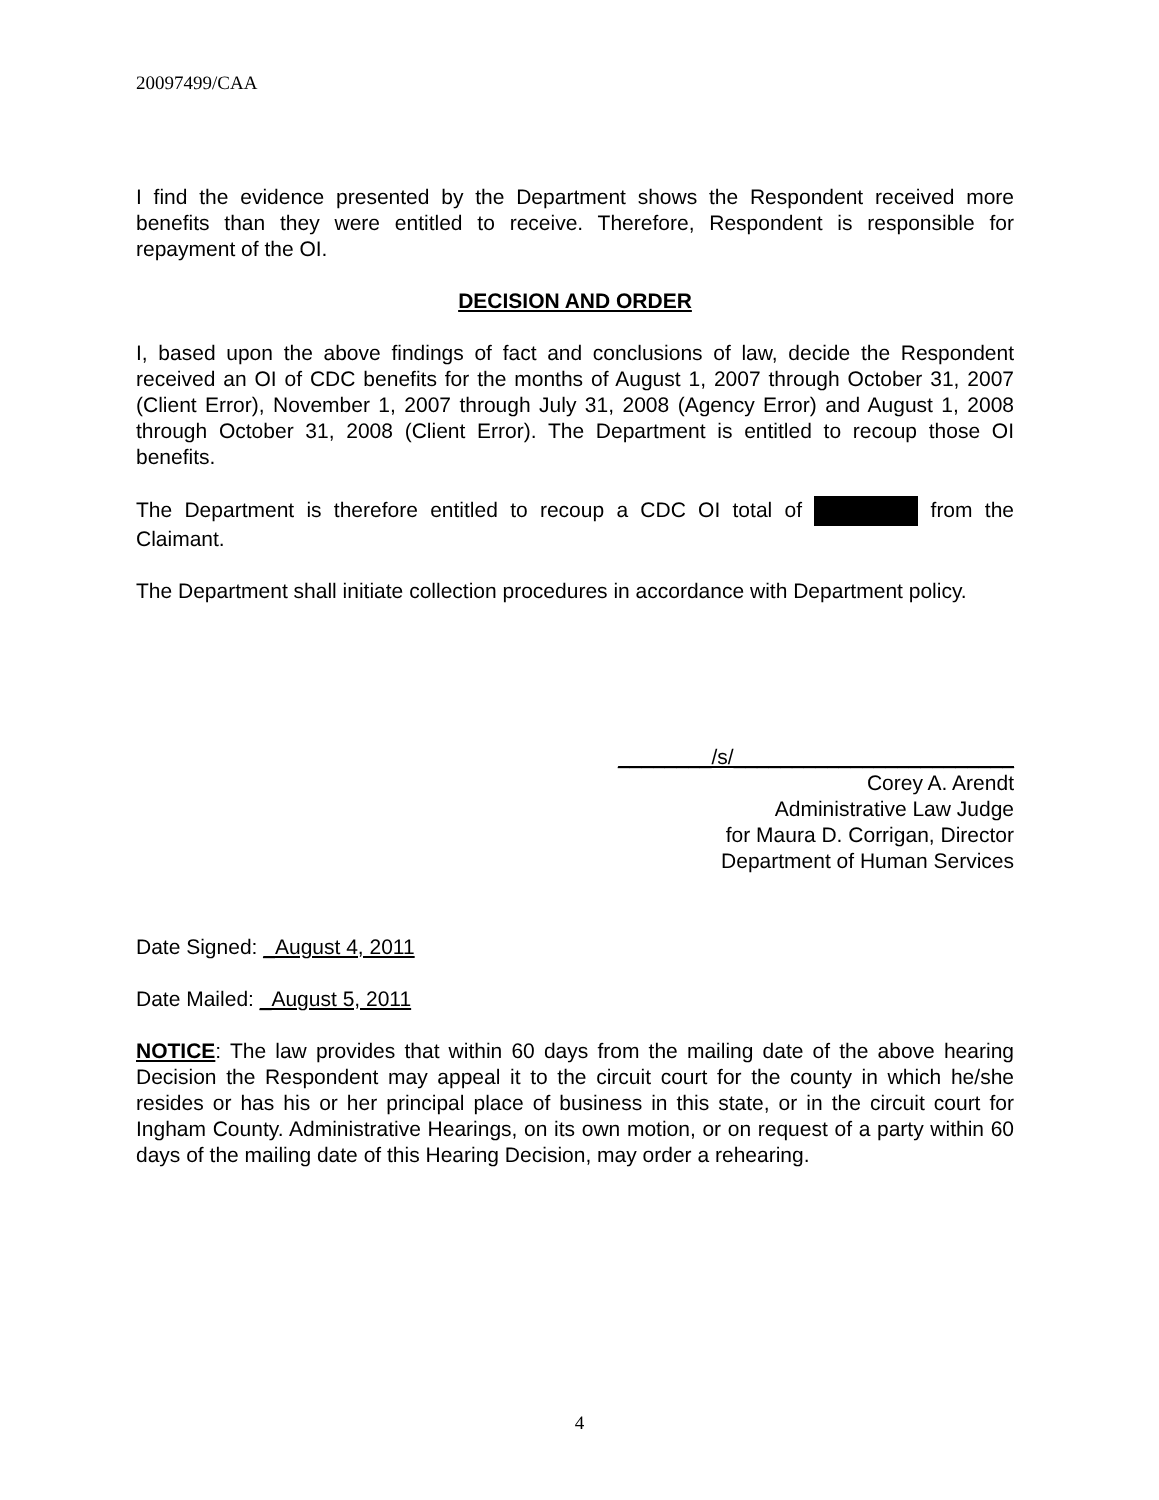20097499/CAA
I find the evidence presented by the Department shows the Respondent received more benefits than they were entitled to receive. Therefore, Respondent is responsible for repayment of the OI.
DECISION AND ORDER
I, based upon the above findings of fact and conclusions of law, decide the Respondent received an OI of CDC benefits for the months of August 1, 2007 through October 31, 2007 (Client Error), November 1, 2007 through July 31, 2008 (Agency Error) and August 1, 2008 through October 31, 2008 (Client Error). The Department is entitled to recoup those OI benefits.
The Department is therefore entitled to recoup a CDC OI total of from the Claimant.
The Department shall initiate collection procedures in accordance with Department policy.
________/s/________________________
Corey A. Arendt
Administrative Law Judge
for Maura D. Corrigan, Director
Department of Human Services
Date Signed: _August 4, 2011
Date Mailed: _August 5, 2011
NOTICE: The law provides that within 60 days from the mailing date of the above hearing Decision the Respondent may appeal it to the circuit court for the county in which he/she resides or has his or her principal place of business in this state, or in the circuit court for Ingham County. Administrative Hearings, on its own motion, or on request of a party within 60 days of the mailing date of this Hearing Decision, may order a rehearing.
4